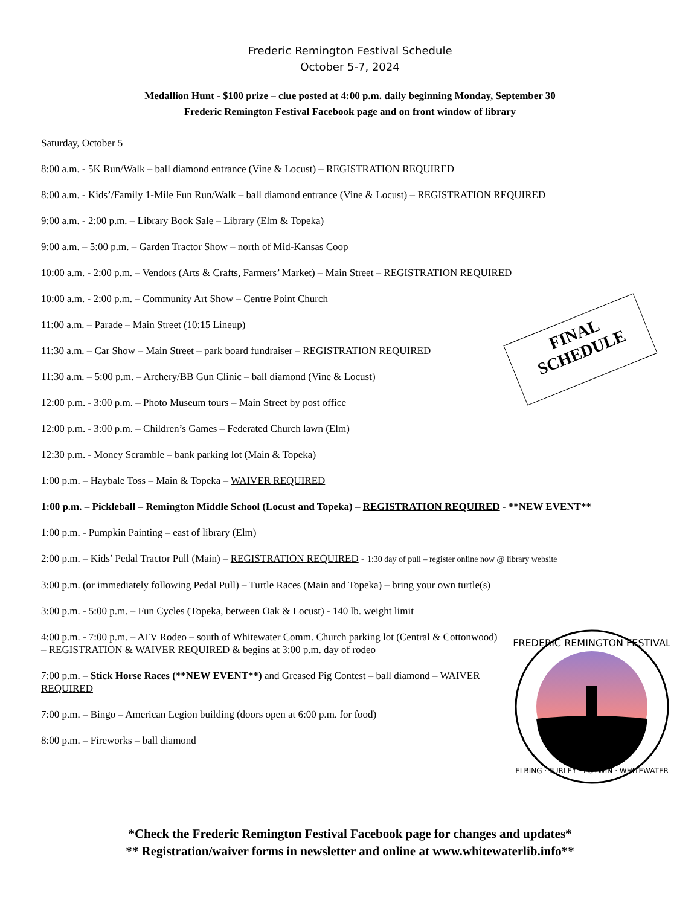Frederic Remington Festival Schedule
October 5-7, 2024
Medallion Hunt - $100 prize – clue posted at 4:00 p.m. daily beginning Monday, September 30
Frederic Remington Festival Facebook page and on front window of library
Saturday, October 5
8:00 a.m. - 5K Run/Walk – ball diamond entrance (Vine & Locust) – REGISTRATION REQUIRED
8:00 a.m. - Kids’/Family 1-Mile Fun Run/Walk – ball diamond entrance (Vine & Locust) – REGISTRATION REQUIRED
9:00 a.m. - 2:00 p.m. – Library Book Sale – Library (Elm & Topeka)
9:00 a.m. – 5:00 p.m. – Garden Tractor Show – north of Mid-Kansas Coop
10:00 a.m. - 2:00 p.m. – Vendors (Arts & Crafts, Farmers’ Market) – Main Street – REGISTRATION REQUIRED
10:00 a.m. - 2:00 p.m. – Community Art Show – Centre Point Church
11:00 a.m. – Parade – Main Street (10:15 Lineup)
11:30 a.m. – Car Show – Main Street – park board fundraiser – REGISTRATION REQUIRED
11:30 a.m. – 5:00 p.m. – Archery/BB Gun Clinic – ball diamond (Vine & Locust)
12:00 p.m. - 3:00 p.m. – Photo Museum tours – Main Street by post office
12:00 p.m. - 3:00 p.m. – Children’s Games – Federated Church lawn (Elm)
12:30 p.m. - Money Scramble – bank parking lot (Main & Topeka)
1:00 p.m. – Haybale Toss – Main & Topeka – WAIVER REQUIRED
1:00 p.m. – Pickleball – Remington Middle School (Locust and Topeka) – REGISTRATION REQUIRED - **NEW EVENT**
1:00 p.m. - Pumpkin Painting – east of library (Elm)
2:00 p.m. – Kids’ Pedal Tractor Pull (Main) – REGISTRATION REQUIRED - 1:30 day of pull – register online now @ library website
3:00 p.m. (or immediately following Pedal Pull) – Turtle Races (Main and Topeka) – bring your own turtle(s)
3:00 p.m. - 5:00 p.m. – Fun Cycles (Topeka, between Oak & Locust) - 140 lb. weight limit
4:00 p.m. - 7:00 p.m. – ATV Rodeo – south of Whitewater Comm. Church parking lot (Central & Cottonwood) – REGISTRATION & WAIVER REQUIRED & begins at 3:00 p.m. day of rodeo
7:00 p.m. – Stick Horse Races (**NEW EVENT**) and Greased Pig Contest – ball diamond – WAIVER REQUIRED
7:00 p.m. – Bingo – American Legion building (doors open at 6:00 p.m. for food)
8:00 p.m. – Fireworks – ball diamond
*Check the Frederic Remington Festival Facebook page for changes and updates*
** Registration/waiver forms in newsletter and online at www.whitewaterlib.info**
FINAL
SCHEDULE
FREDERIC REMINGTON FESTIVAL
ELBING · FURLEY · POTWIN · WHITEWATER